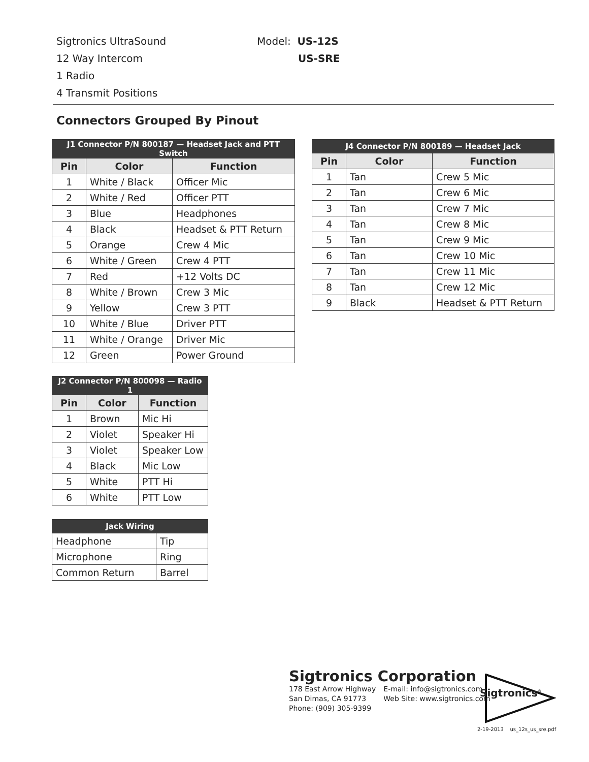Sigtronics UltraSound
12 Way Intercom
1 Radio
4 Transmit Positions
Model: US-12S
US-SRE
Connectors Grouped By Pinout
| J1 Connector P/N 800187 — Headset Jack and PTT Switch | | |
| --- | --- | --- |
| Pin | Color | Function |
| 1 | White / Black | Officer Mic |
| 2 | White / Red | Officer PTT |
| 3 | Blue | Headphones |
| 4 | Black | Headset & PTT Return |
| 5 | Orange | Crew 4 Mic |
| 6 | White / Green | Crew 4 PTT |
| 7 | Red | +12 Volts DC |
| 8 | White / Brown | Crew 3 Mic |
| 9 | Yellow | Crew 3 PTT |
| 10 | White / Blue | Driver PTT |
| 11 | White / Orange | Driver Mic |
| 12 | Green | Power Ground |
| J4 Connector P/N 800189 — Headset Jack | | |
| --- | --- | --- |
| Pin | Color | Function |
| 1 | Tan | Crew 5 Mic |
| 2 | Tan | Crew 6 Mic |
| 3 | Tan | Crew 7 Mic |
| 4 | Tan | Crew 8 Mic |
| 5 | Tan | Crew 9 Mic |
| 6 | Tan | Crew 10 Mic |
| 7 | Tan | Crew 11 Mic |
| 8 | Tan | Crew 12 Mic |
| 9 | Black | Headset & PTT Return |
| J2 Connector P/N 800098 — Radio 1 | | |
| --- | --- | --- |
| Pin | Color | Function |
| 1 | Brown | Mic Hi |
| 2 | Violet | Speaker Hi |
| 3 | Violet | Speaker Low |
| 4 | Black | Mic Low |
| 5 | White | PTT Hi |
| 6 | White | PTT Low |
| Jack Wiring | |
| --- | --- |
| Headphone | Tip |
| Microphone | Ring |
| Common Return | Barrel |
Sigtronics Corporation
178 East Arrow Highway
San Dimas, CA 91773
Phone: (909) 305-9399
E-mail: info@sigtronics.com
Web Site: www.sigtronics.com
Sigtronics<sup>®</sup>
2-19-2013 us_12s_us_sre.pdf